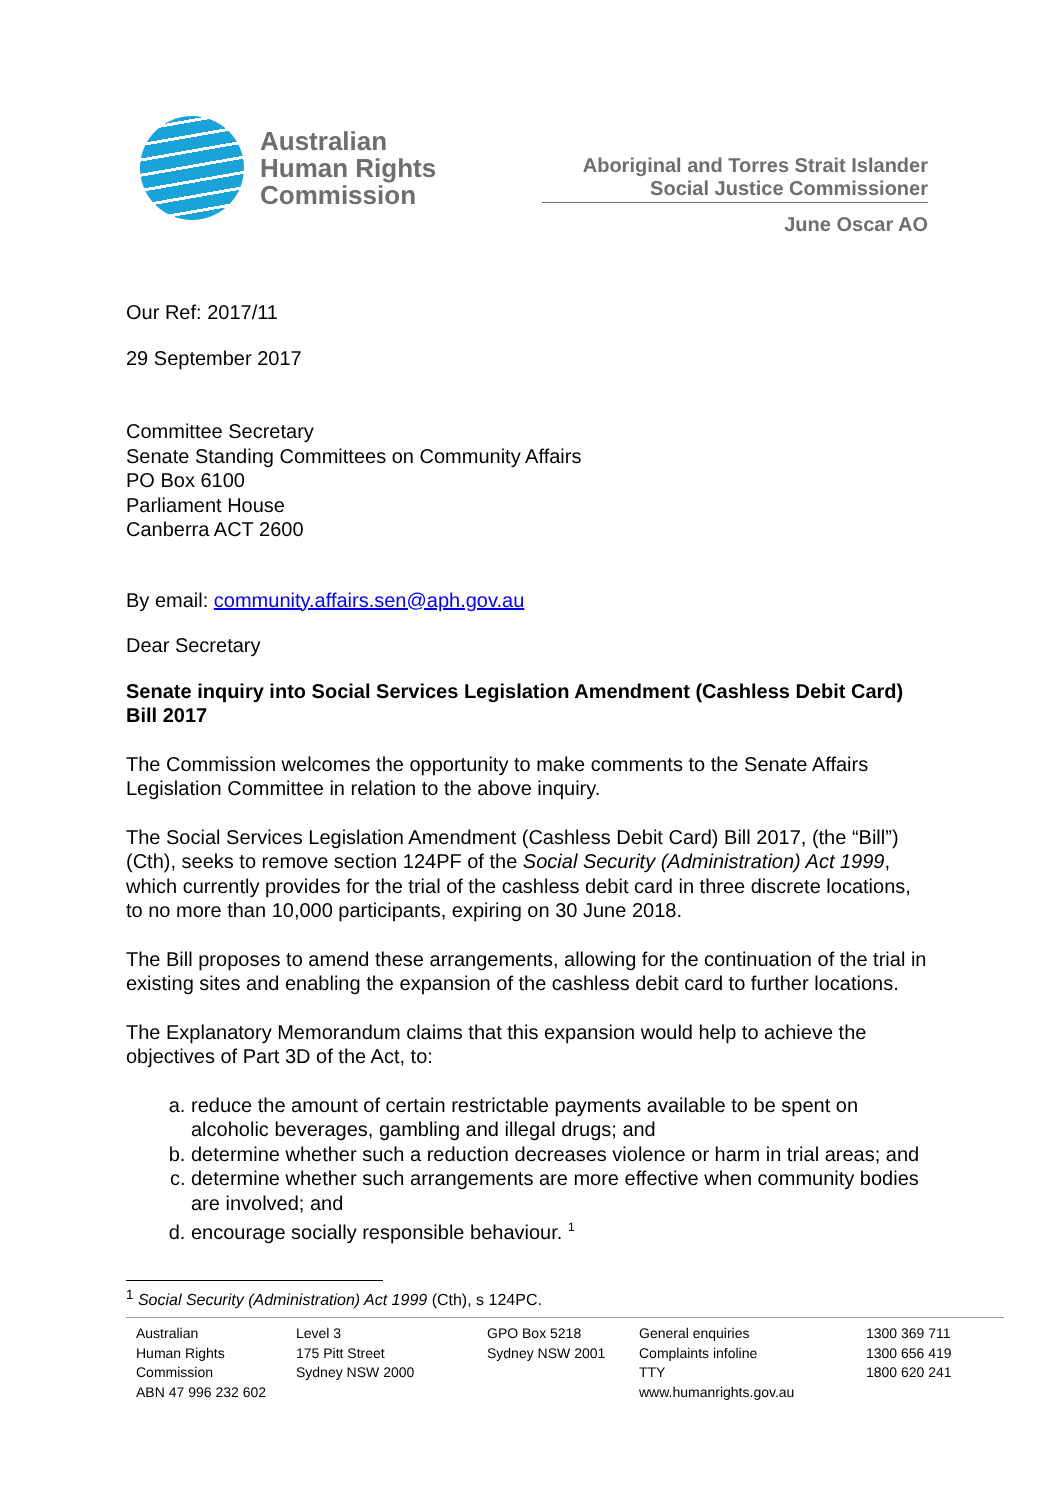Australian
Human Rights
Commission
Aboriginal and Torres Strait Islander Social Justice Commissioner
June Oscar AO
Our Ref: 2017/11
29 September 2017
Committee Secretary
Senate Standing Committees on Community Affairs
PO Box 6100
Parliament House
Canberra ACT 2600
By email: community.affairs.sen@aph.gov.au
Dear Secretary
Senate inquiry into Social Services Legislation Amendment (Cashless Debit Card) Bill 2017
The Commission welcomes the opportunity to make comments to the Senate Affairs Legislation Committee in relation to the above inquiry.
The Social Services Legislation Amendment (Cashless Debit Card) Bill 2017, (the “Bill”) (Cth), seeks to remove section 124PF of the Social Security (Administration) Act 1999, which currently provides for the trial of the cashless debit card in three discrete locations, to no more than 10,000 participants, expiring on 30 June 2018.
The Bill proposes to amend these arrangements, allowing for the continuation of the trial in existing sites and enabling the expansion of the cashless debit card to further locations.
The Explanatory Memorandum claims that this expansion would help to achieve the objectives of Part 3D of the Act, to:
a. reduce the amount of certain restrictable payments available to be spent on alcoholic beverages, gambling and illegal drugs; and
b. determine whether such a reduction decreases violence or harm in trial areas; and
c. determine whether such arrangements are more effective when community bodies are involved; and
d. encourage socially responsible behaviour. <sup>1</sup>
<sup>1</sup> Social Security (Administration) Act 1999 (Cth), s 124PC.
Australian
Human Rights
Commission
ABN 47 996 232 602
Level 3
175 Pitt Street
Sydney NSW 2000
GPO Box 5218
Sydney NSW 2001
General enquiries
Complaints infoline
TTY
www.humanrights.gov.au
1300 369 711
1300 656 419
1800 620 241